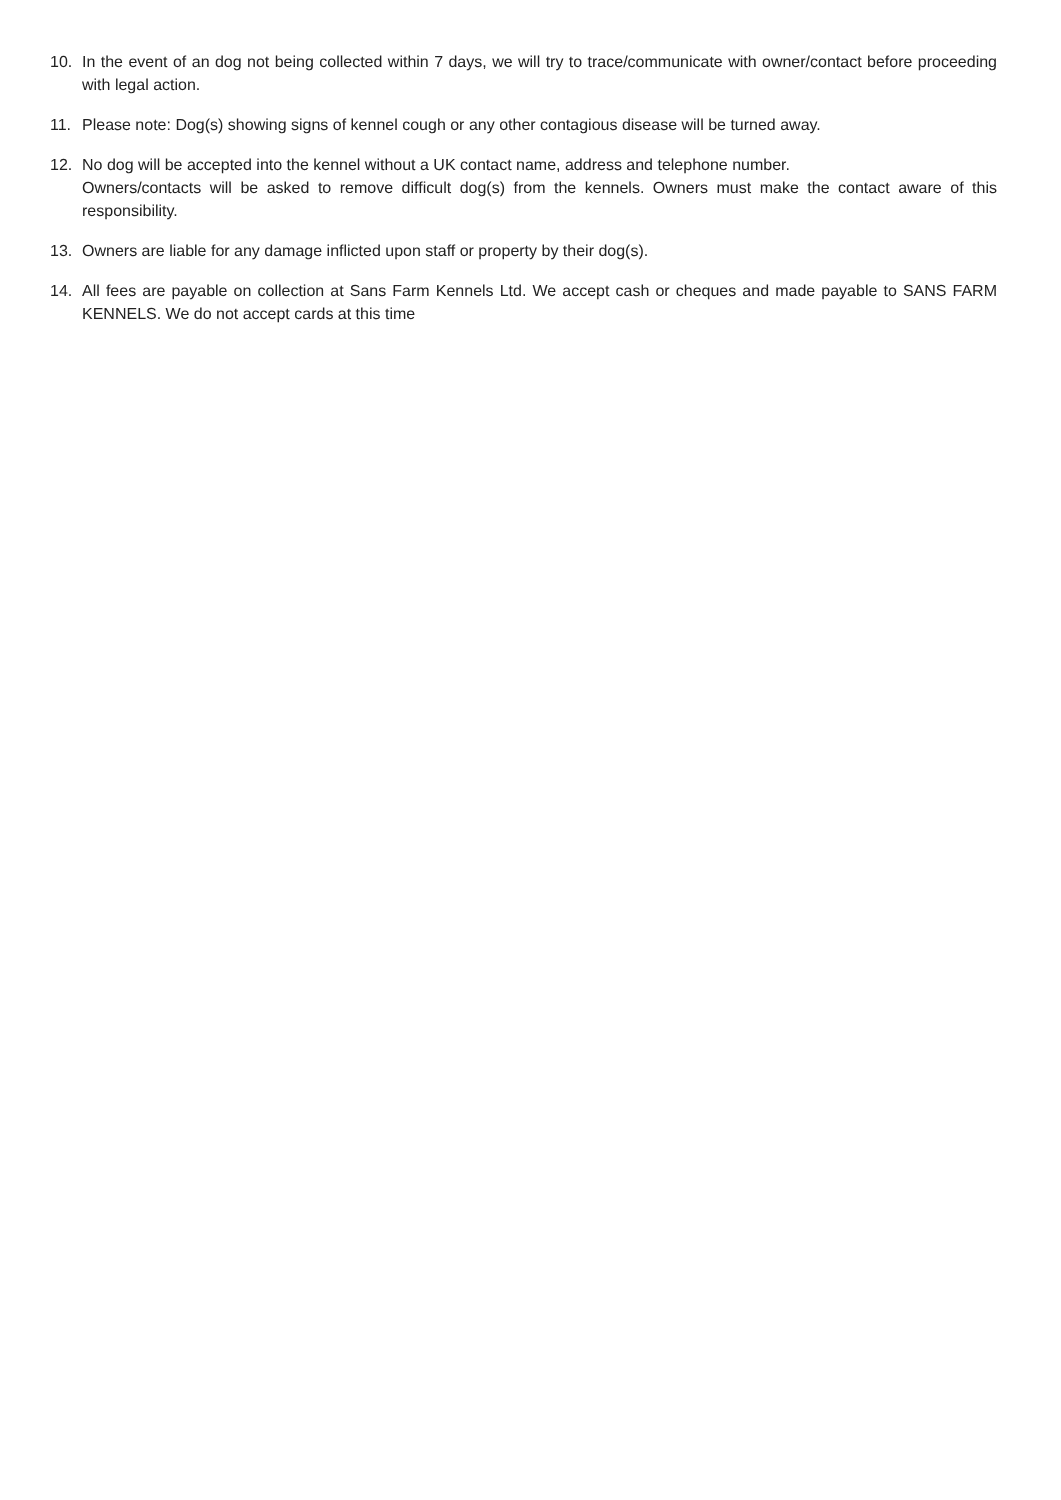10. In the event of an dog not being collected within 7 days, we will try to trace/communicate with owner/contact before proceeding with legal action.
11. Please note: Dog(s) showing signs of kennel cough or any other contagious disease will be turned away.
12. No dog will be accepted into the kennel without a UK contact name, address and telephone number.
Owners/contacts will be asked to remove difficult dog(s) from the kennels. Owners must make the contact aware of this responsibility.
13. Owners are liable for any damage inflicted upon staff or property by their dog(s).
14. All fees are payable on collection at Sans Farm Kennels Ltd. We accept cash or cheques and made payable to SANS FARM KENNELS. We do not accept cards at this time